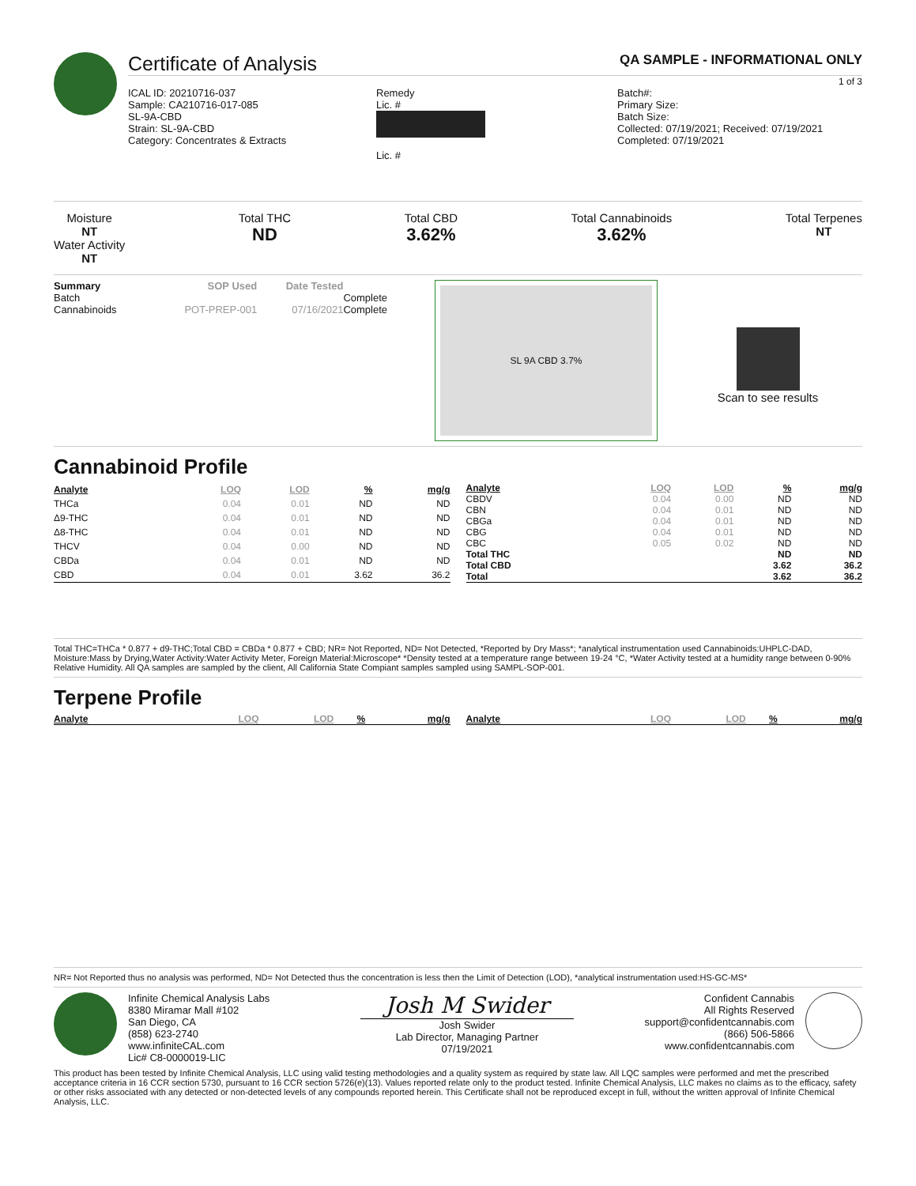Certificate of Analysis QA SAMPLE - INFORMATIONAL ONLY
1 of 3
ICAL ID: 20210716-037
Sample: CA210716-017-085
SL-9A-CBD
Strain: SL-9A-CBD
Category: Concentrates & Extracts
Remedy
Lic. #
Lic. #
Batch#:
Primary Size:
Batch Size:
Collected: 07/19/2021; Received: 07/19/2021
Completed: 07/19/2021
Moisture
NT
Water Activity
NT
Total THC
ND
Total CBD
3.62%
Total Cannabinoids
3.62%
Total Terpenes
NT
| Summary | SOP Used | Date Tested | |
| Batch | | | Complete |
| Cannabinoids | POT-PREP-001 | 07/16/2021 | Complete |
SL 9A CBD 3.7%
Scan to see results
Cannabinoid Profile
| Analyte | LOQ | LOD | % | mg/g |
| --- | --- | --- | --- | --- |
| THCa | 0.04 | 0.01 | ND | ND |
| Δ9-THC | 0.04 | 0.01 | ND | ND |
| Δ8-THC | 0.04 | 0.01 | ND | ND |
| THCV | 0.04 | 0.00 | ND | ND |
| CBDa | 0.04 | 0.01 | ND | ND |
| CBD | 0.04 | 0.01 | 3.62 | 36.2 |
| Analyte | LOQ | LOD | % | mg/g |
| --- | --- | --- | --- | --- |
| CBDV | 0.04 | 0.00 | ND | ND |
| CBN | 0.04 | 0.01 | ND | ND |
| CBGa | 0.04 | 0.01 | ND | ND |
| CBG | 0.04 | 0.01 | ND | ND |
| CBC | 0.05 | 0.02 | ND | ND |
| Total THC | | | ND | ND |
| Total CBD | | | 3.62 | 36.2 |
| Total | | | 3.62 | 36.2 |
Total THC=THCa * 0.877 + d9-THC;Total CBD = CBDa * 0.877 + CBD; NR= Not Reported, ND= Not Detected, *Reported by Dry Mass*; *analytical instrumentation used Cannabinoids:UHPLC-DAD, Moisture:Mass by Drying,Water Activity:Water Activity Meter, Foreign Material:Microscope* *Density tested at a temperature range between 19-24 °C, *Water Activity tested at a humidity range between 0-90% Relative Humidity. All QA samples are sampled by the client, All California State Compiant samples sampled using SAMPL-SOP-001.
Terpene Profile
| Analyte | LOQ | LOD | % | mg/g |
| --- | --- | --- | --- | --- |
| Analyte | LOQ | LOD | % | mg/g |
| --- | --- | --- | --- | --- |
NR= Not Reported thus no analysis was performed, ND= Not Detected thus the concentration is less then the Limit of Detection (LOD), *analytical instrumentation used:HS-GC-MS*
Infinite Chemical Analysis Labs
8380 Miramar Mall #102
San Diego, CA
(858) 623-2740
www.infiniteCAL.com
Lic# C8-0000019-LIC
Josh M Swider
Josh Swider
Lab Director, Managing Partner
07/19/2021
Confident Cannabis
All Rights Reserved
support@confidentcannabis.com
(866) 506-5866
www.confidentcannabis.com
This product has been tested by Infinite Chemical Analysis, LLC using valid testing methodologies and a quality system as required by state law. All LQC samples were performed and met the prescribed acceptance criteria in 16 CCR section 5730, pursuant to 16 CCR section 5726(e)(13). Values reported relate only to the product tested. Infinite Chemical Analysis, LLC makes no claims as to the efficacy, safety or other risks associated with any detected or non-detected levels of any compounds reported herein. This Certificate shall not be reproduced except in full, without the written approval of Infinite Chemical Analysis, LLC.